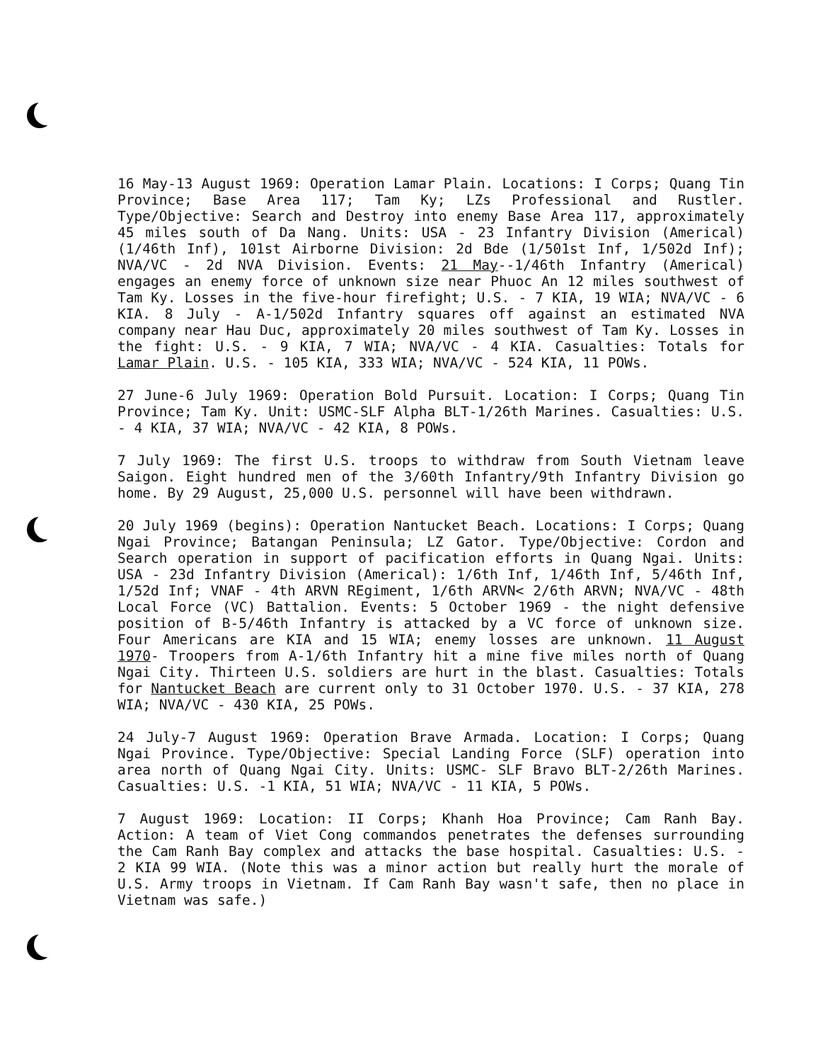16 May-13 August 1969: Operation Lamar Plain. Locations: I Corps; Quang Tin Province; Base Area 117; Tam Ky; LZs Professional and Rustler. Type/Objective: Search and Destroy into enemy Base Area 117, approximately 45 miles south of Da Nang. Units: USA - 23 Infantry Division (Americal) (1/46th Inf), 101st Airborne Division: 2d Bde (1/501st Inf, 1/502d Inf); NVA/VC - 2d NVA Division. Events: 21 May--1/46th Infantry (Americal) engages an enemy force of unknown size near Phuoc An 12 miles southwest of Tam Ky. Losses in the five-hour firefight; U.S. - 7 KIA, 19 WIA; NVA/VC - 6 KIA. 8 July - A-1/502d Infantry squares off against an estimated NVA company near Hau Duc, approximately 20 miles southwest of Tam Ky. Losses in the fight: U.S. - 9 KIA, 7 WIA; NVA/VC - 4 KIA. Casualties: Totals for Lamar Plain. U.S. - 105 KIA, 333 WIA; NVA/VC - 524 KIA, 11 POWs.
27 June-6 July 1969: Operation Bold Pursuit. Location: I Corps; Quang Tin Province; Tam Ky. Unit: USMC-SLF Alpha BLT-1/26th Marines. Casualties: U.S. - 4 KIA, 37 WIA; NVA/VC - 42 KIA, 8 POWs.
7 July 1969: The first U.S. troops to withdraw from South Vietnam leave Saigon. Eight hundred men of the 3/60th Infantry/9th Infantry Division go home. By 29 August, 25,000 U.S. personnel will have been withdrawn.
20 July 1969 (begins): Operation Nantucket Beach. Locations: I Corps; Quang Ngai Province; Batangan Peninsula; LZ Gator. Type/Objective: Cordon and Search operation in support of pacification efforts in Quang Ngai. Units: USA - 23d Infantry Division (Americal): 1/6th Inf, 1/46th Inf, 5/46th Inf, 1/52d Inf; VNAF - 4th ARVN REgiment, 1/6th ARVN< 2/6th ARVN; NVA/VC - 48th Local Force (VC) Battalion. Events: 5 October 1969 - the night defensive position of B-5/46th Infantry is attacked by a VC force of unknown size. Four Americans are KIA and 15 WIA; enemy losses are unknown. 11 August 1970- Troopers from A-1/6th Infantry hit a mine five miles north of Quang Ngai City. Thirteen U.S. soldiers are hurt in the blast. Casualties: Totals for Nantucket Beach are current only to 31 October 1970. U.S. - 37 KIA, 278 WIA; NVA/VC - 430 KIA, 25 POWs.
24 July-7 August 1969: Operation Brave Armada. Location: I Corps; Quang Ngai Province. Type/Objective: Special Landing Force (SLF) operation into area north of Quang Ngai City. Units: USMC- SLF Bravo BLT-2/26th Marines. Casualties: U.S. -1 KIA, 51 WIA; NVA/VC - 11 KIA, 5 POWs.
7 August 1969: Location: II Corps; Khanh Hoa Province; Cam Ranh Bay. Action: A team of Viet Cong commandos penetrates the defenses surrounding the Cam Ranh Bay complex and attacks the base hospital. Casualties: U.S. - 2 KIA 99 WIA. (Note this was a minor action but really hurt the morale of U.S. Army troops in Vietnam. If Cam Ranh Bay wasn't safe, then no place in Vietnam was safe.)